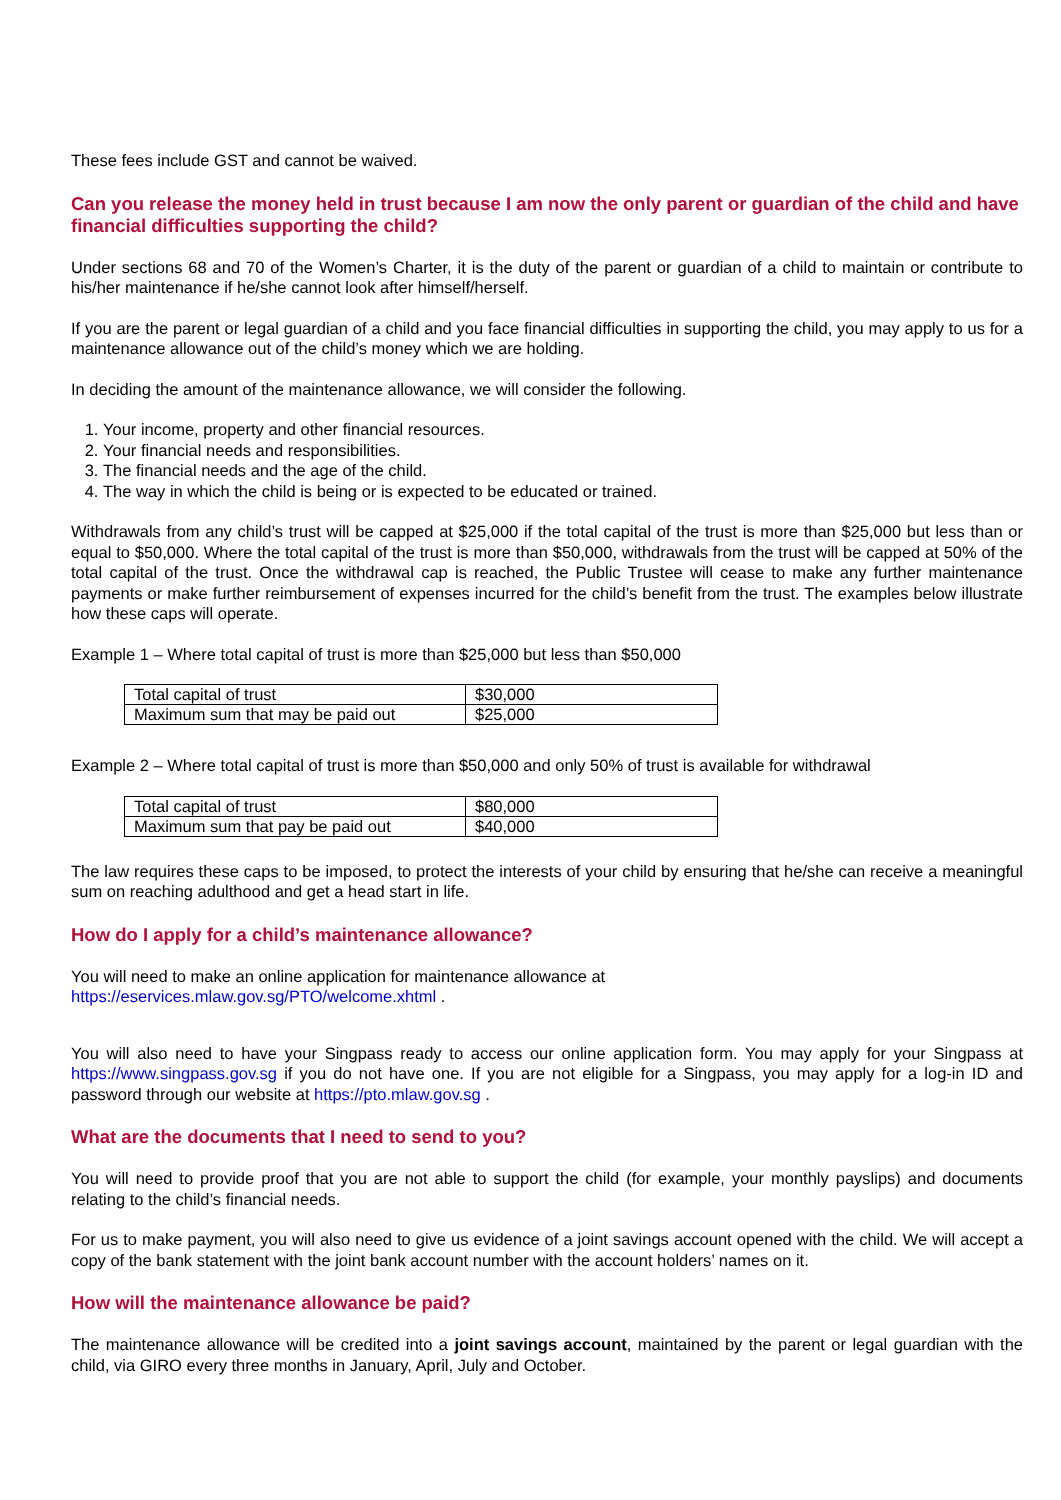These fees include GST and cannot be waived.
Can you release the money held in trust because I am now the only parent or guardian of the child and have financial difficulties supporting the child?
Under sections 68 and 70 of the Women’s Charter, it is the duty of the parent or guardian of a child to maintain or contribute to his/her maintenance if he/she cannot look after himself/herself.
If you are the parent or legal guardian of a child and you face financial difficulties in supporting the child, you may apply to us for a maintenance allowance out of the child’s money which we are holding.
In deciding the amount of the maintenance allowance, we will consider the following.
1. Your income, property and other financial resources.
2. Your financial needs and responsibilities.
3. The financial needs and the age of the child.
4. The way in which the child is being or is expected to be educated or trained.
Withdrawals from any child’s trust will be capped at $25,000 if the total capital of the trust is more than $25,000 but less than or equal to $50,000. Where the total capital of the trust is more than $50,000, withdrawals from the trust will be capped at 50% of the total capital of the trust. Once the withdrawal cap is reached, the Public Trustee will cease to make any further maintenance payments or make further reimbursement of expenses incurred for the child’s benefit from the trust. The examples below illustrate how these caps will operate.
Example 1 – Where total capital of trust is more than $25,000 but less than $50,000
| Total capital of trust | $30,000 |
| Maximum sum that may be paid out | $25,000 |
Example 2 – Where total capital of trust is more than $50,000 and only 50% of trust is available for withdrawal
| Total capital of trust | $80,000 |
| Maximum sum that pay be paid out | $40,000 |
The law requires these caps to be imposed, to protect the interests of your child by ensuring that he/she can receive a meaningful sum on reaching adulthood and get a head start in life.
How do I apply for a child’s maintenance allowance?
You will need to make an online application for maintenance allowance at
https://eservices.mlaw.gov.sg/PTO/welcome.xhtml .
You will also need to have your Singpass ready to access our online application form. You may apply for your Singpass at https://www.singpass.gov.sg if you do not have one. If you are not eligible for a Singpass, you may apply for a log-in ID and password through our website at https://pto.mlaw.gov.sg .
What are the documents that I need to send to you?
You will need to provide proof that you are not able to support the child (for example, your monthly payslips) and documents relating to the child’s financial needs.
For us to make payment, you will also need to give us evidence of a joint savings account opened with the child. We will accept a copy of the bank statement with the joint bank account number with the account holders’ names on it.
How will the maintenance allowance be paid?
The maintenance allowance will be credited into a joint savings account, maintained by the parent or legal guardian with the child, via GIRO every three months in January, April, July and October.